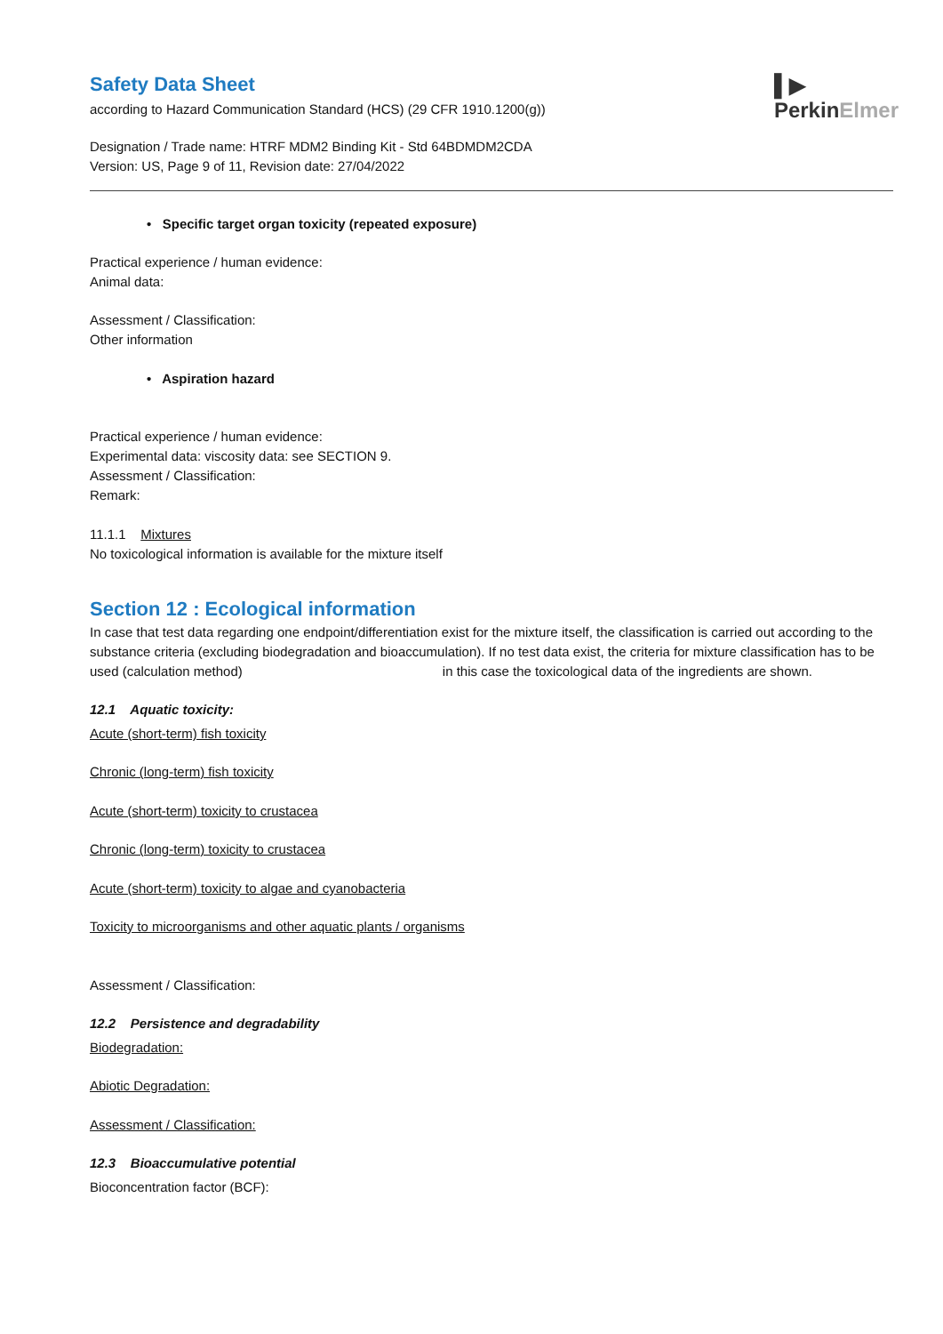▌▶
PerkinElmer
Safety Data Sheet
according to Hazard Communication Standard (HCS) (29 CFR 1910.1200(g))
Designation / Trade name: HTRF MDM2 Binding Kit - Std 64BDMDM2CDA
Version: US, Page 9 of 11, Revision date: 27/04/2022
• Specific target organ toxicity (repeated exposure)
Practical experience / human evidence:
Animal data:
Assessment / Classification:
Other information
• Aspiration hazard
Practical experience / human evidence:
Experimental data: viscosity data: see SECTION 9.
Assessment / Classification:
Remark:
11.1.1 Mixtures
No toxicological information is available for the mixture itself
Section 12 : Ecological information
In case that test data regarding one endpoint/differentiation exist for the mixture itself, the classification is carried out according to the substance criteria (excluding biodegradation and bioaccumulation). If no test data exist, the criteria for mixture classification has to be used (calculation method) in this case the toxicological data of the ingredients are shown.
12.1 Aquatic toxicity:
Acute (short-term) fish toxicity
Chronic (long-term) fish toxicity
Acute (short-term) toxicity to crustacea
Chronic (long-term) toxicity to crustacea
Acute (short-term) toxicity to algae and cyanobacteria
Toxicity to microorganisms and other aquatic plants / organisms
Assessment / Classification:
12.2 Persistence and degradability
Biodegradation:
Abiotic Degradation:
Assessment / Classification:
12.3 Bioaccumulative potential
Bioconcentration factor (BCF):